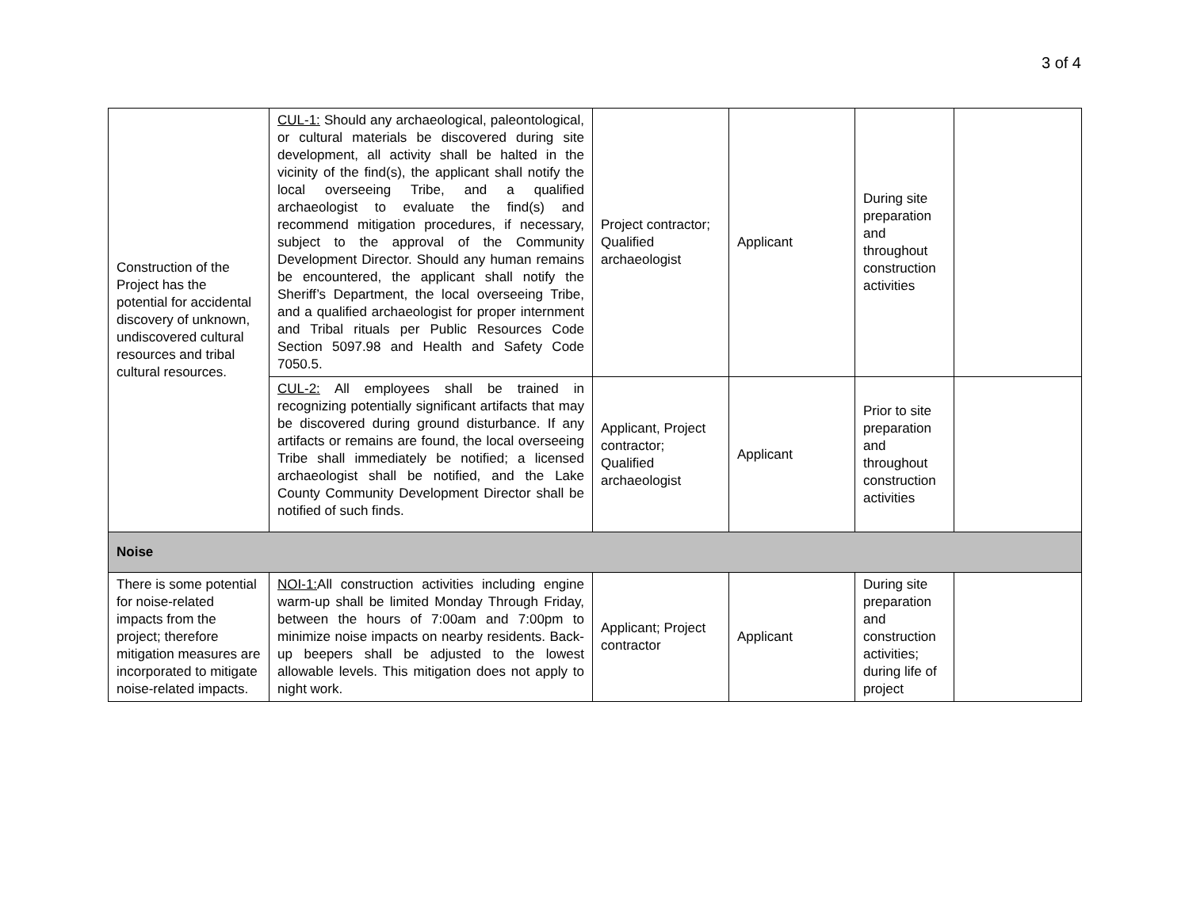3 of 4
| Construction of the Project has the potential for accidental discovery of unknown, undiscovered cultural resources and tribal cultural resources. | CUL-1: Should any archaeological, paleontological, or cultural materials be discovered during site development, all activity shall be halted in the vicinity of the find(s), the applicant shall notify the local overseeing Tribe, and a qualified archaeologist to evaluate the find(s) and recommend mitigation procedures, if necessary, subject to the approval of the Community Development Director. Should any human remains be encountered, the applicant shall notify the Sheriff’s Department, the local overseeing Tribe, and a qualified archaeologist for proper internment and Tribal rituals per Public Resources Code Section 5097.98 and Health and Safety Code 7050.5. | Project contractor; Qualified archaeologist | Applicant | During site preparation and throughout construction activities | |
| | CUL-2: All employees shall be trained in recognizing potentially significant artifacts that may be discovered during ground disturbance. If any artifacts or remains are found, the local overseeing Tribe shall immediately be notified; a licensed archaeologist shall be notified, and the Lake County Community Development Director shall be notified of such finds. | Applicant, Project contractor; Qualified archaeologist | Applicant | Prior to site preparation and throughout construction activities | |
| Noise | | | | | |
| There is some potential for noise-related impacts from the project; therefore mitigation measures are incorporated to mitigate noise-related impacts. | NOI-1: All construction activities including engine warm-up shall be limited Monday Through Friday, between the hours of 7:00am and 7:00pm to minimize noise impacts on nearby residents. Back-up beepers shall be adjusted to the lowest allowable levels. This mitigation does not apply to night work. | Applicant; Project contractor | Applicant | During site preparation and construction activities; during life of project | |